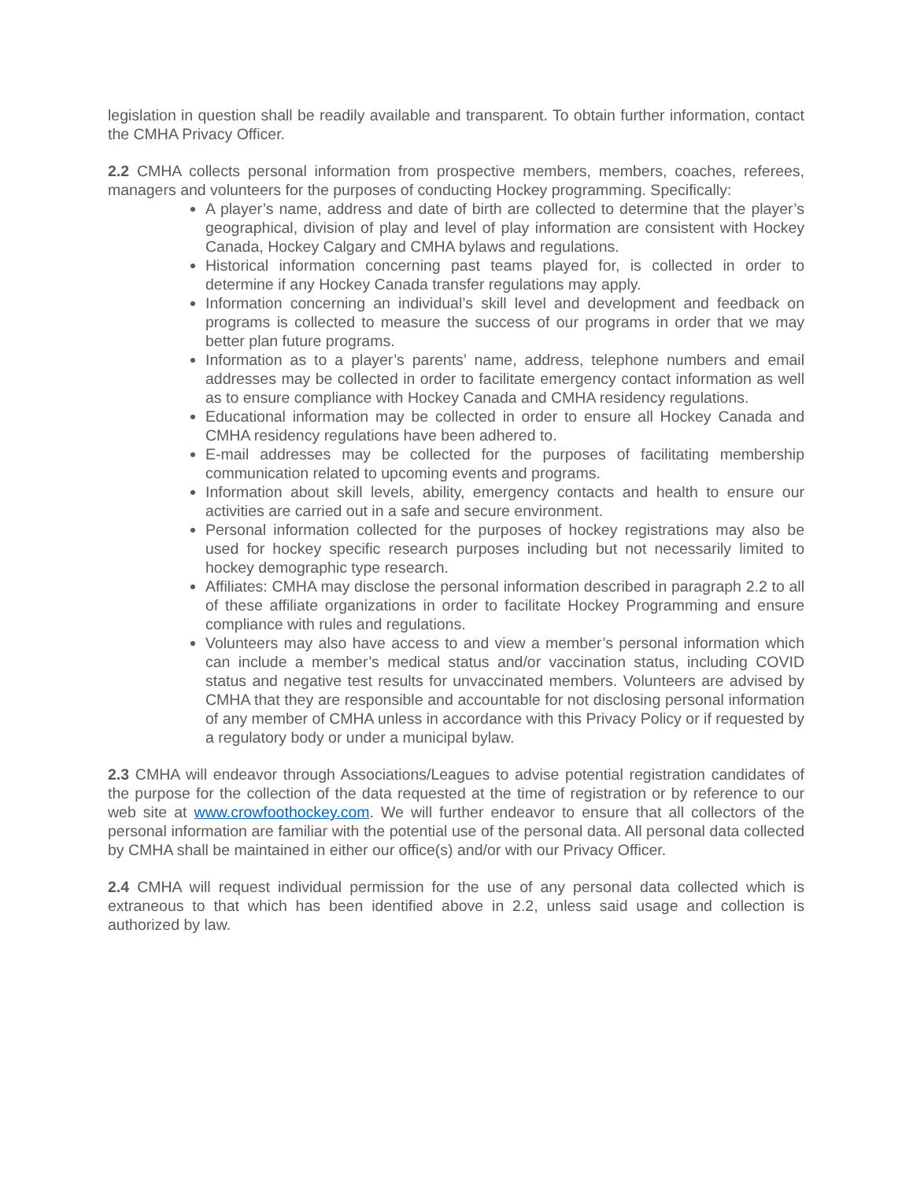legislation in question shall be readily available and transparent. To obtain further information, contact the CMHA Privacy Officer.
2.2 CMHA collects personal information from prospective members, members, coaches, referees, managers and volunteers for the purposes of conducting Hockey programming. Specifically:
A player’s name, address and date of birth are collected to determine that the player’s geographical, division of play and level of play information are consistent with Hockey Canada, Hockey Calgary and CMHA bylaws and regulations.
Historical information concerning past teams played for, is collected in order to determine if any Hockey Canada transfer regulations may apply.
Information concerning an individual’s skill level and development and feedback on programs is collected to measure the success of our programs in order that we may better plan future programs.
Information as to a player’s parents’ name, address, telephone numbers and email addresses may be collected in order to facilitate emergency contact information as well as to ensure compliance with Hockey Canada and CMHA residency regulations.
Educational information may be collected in order to ensure all Hockey Canada and CMHA residency regulations have been adhered to.
E-mail addresses may be collected for the purposes of facilitating membership communication related to upcoming events and programs.
Information about skill levels, ability, emergency contacts and health to ensure our activities are carried out in a safe and secure environment.
Personal information collected for the purposes of hockey registrations may also be used for hockey specific research purposes including but not necessarily limited to hockey demographic type research.
Affiliates: CMHA may disclose the personal information described in paragraph 2.2 to all of these affiliate organizations in order to facilitate Hockey Programming and ensure compliance with rules and regulations.
Volunteers may also have access to and view a member’s personal information which can include a member’s medical status and/or vaccination status, including COVID status and negative test results for unvaccinated members. Volunteers are advised by CMHA that they are responsible and accountable for not disclosing personal information of any member of CMHA unless in accordance with this Privacy Policy or if requested by a regulatory body or under a municipal bylaw.
2.3 CMHA will endeavor through Associations/Leagues to advise potential registration candidates of the purpose for the collection of the data requested at the time of registration or by reference to our web site at www.crowfoothockey.com. We will further endeavor to ensure that all collectors of the personal information are familiar with the potential use of the personal data. All personal data collected by CMHA shall be maintained in either our office(s) and/or with our Privacy Officer.
2.4 CMHA will request individual permission for the use of any personal data collected which is extraneous to that which has been identified above in 2.2, unless said usage and collection is authorized by law.